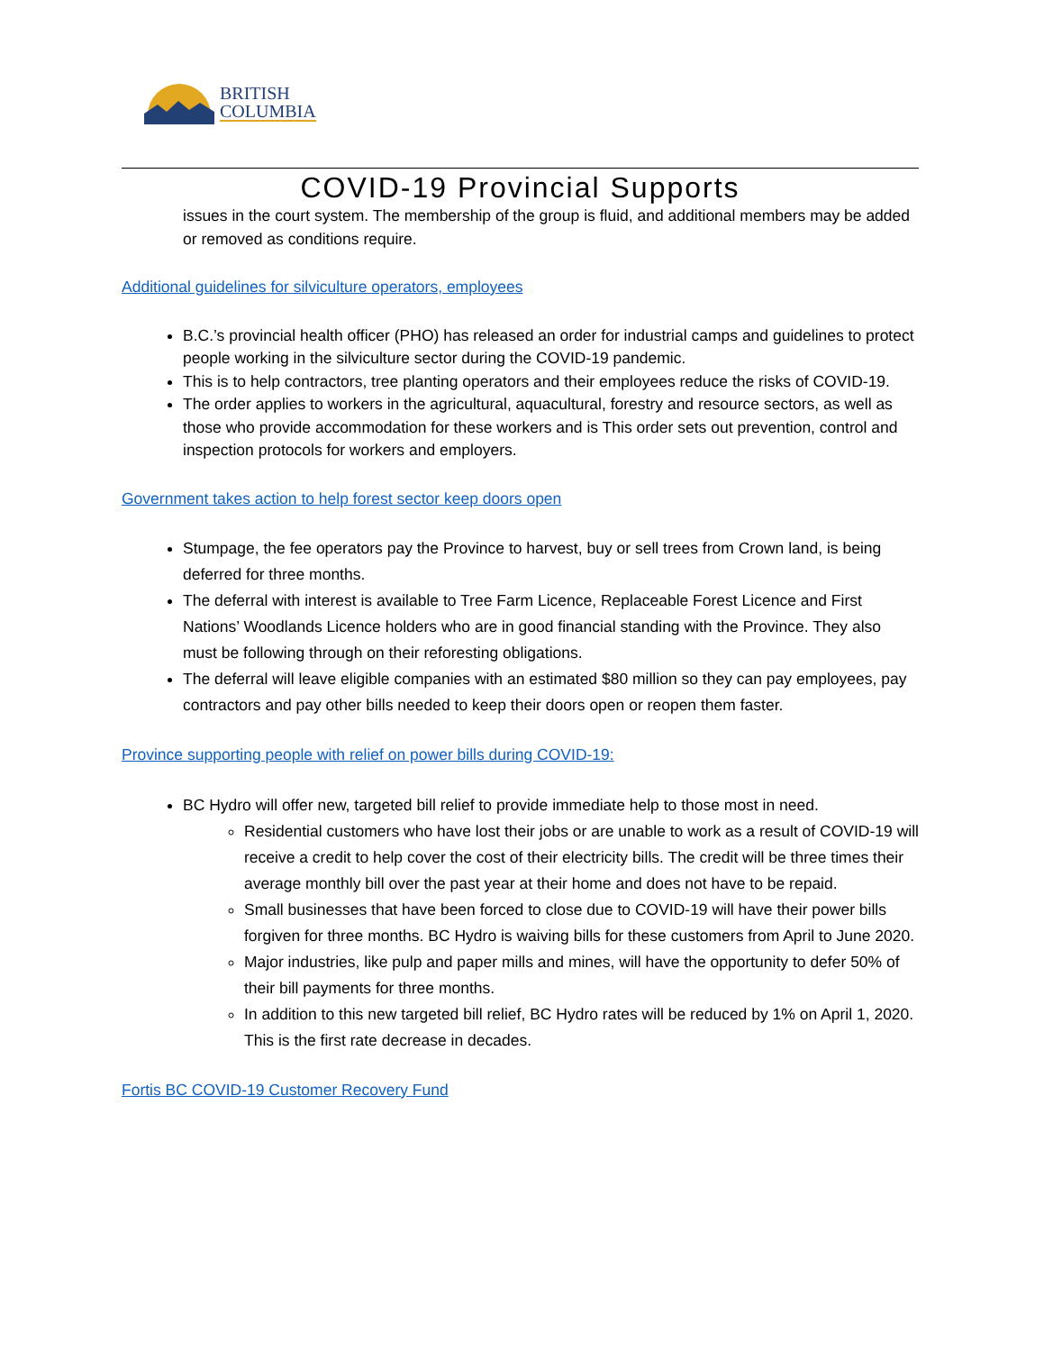BRITISH
COLUMBIA
COVID-19 Provincial Supports
issues in the court system. The membership of the group is fluid, and additional members may be added or removed as conditions require.
Additional guidelines for silviculture operators, employees
B.C.’s provincial health officer (PHO) has released an order for industrial camps and guidelines to protect people working in the silviculture sector during the COVID-19 pandemic.
This is to help contractors, tree planting operators and their employees reduce the risks of COVID-19.
The order applies to workers in the agricultural, aquacultural, forestry and resource sectors, as well as those who provide accommodation for these workers and is This order sets out prevention, control and inspection protocols for workers and employers.
Government takes action to help forest sector keep doors open
Stumpage, the fee operators pay the Province to harvest, buy or sell trees from Crown land, is being deferred for three months.
The deferral with interest is available to Tree Farm Licence, Replaceable Forest Licence and First Nations’ Woodlands Licence holders who are in good financial standing with the Province. They also must be following through on their reforesting obligations.
The deferral will leave eligible companies with an estimated $80 million so they can pay employees, pay contractors and pay other bills needed to keep their doors open or reopen them faster.
Province supporting people with relief on power bills during COVID-19:
BC Hydro will offer new, targeted bill relief to provide immediate help to those most in need.
Residential customers who have lost their jobs or are unable to work as a result of COVID-19 will receive a credit to help cover the cost of their electricity bills. The credit will be three times their average monthly bill over the past year at their home and does not have to be repaid.
Small businesses that have been forced to close due to COVID-19 will have their power bills forgiven for three months. BC Hydro is waiving bills for these customers from April to June 2020.
Major industries, like pulp and paper mills and mines, will have the opportunity to defer 50% of their bill payments for three months.
In addition to this new targeted bill relief, BC Hydro rates will be reduced by 1% on April 1, 2020. This is the first rate decrease in decades.
Fortis BC COVID-19 Customer Recovery Fund